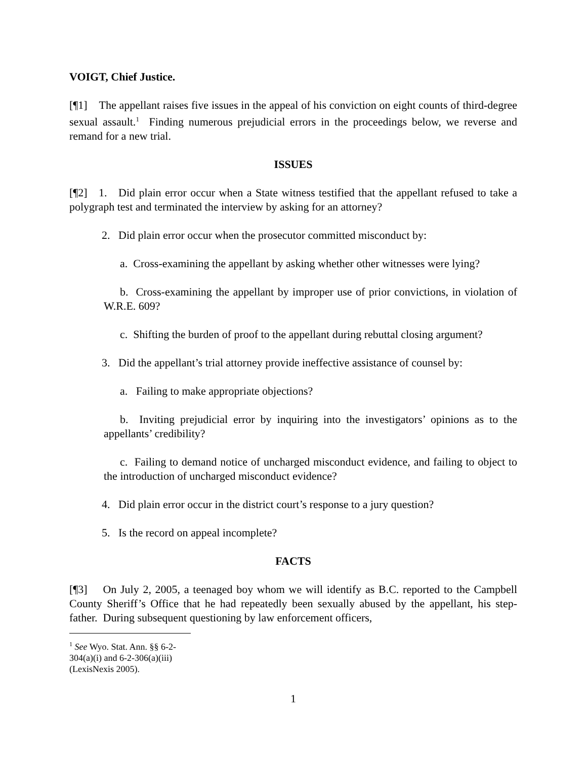VOIGT, Chief Justice.
[¶1] The appellant raises five issues in the appeal of his conviction on eight counts of third-degree sexual assault.<sup>1</sup> Finding numerous prejudicial errors in the proceedings below, we reverse and remand for a new trial.
ISSUES
[¶2] 1. Did plain error occur when a State witness testified that the appellant refused to take a polygraph test and terminated the interview by asking for an attorney?
2. Did plain error occur when the prosecutor committed misconduct by:
a. Cross-examining the appellant by asking whether other witnesses were lying?
b. Cross-examining the appellant by improper use of prior convictions, in violation of W.R.E. 609?
c. Shifting the burden of proof to the appellant during rebuttal closing argument?
3. Did the appellant’s trial attorney provide ineffective assistance of counsel by:
a. Failing to make appropriate objections?
b. Inviting prejudicial error by inquiring into the investigators’ opinions as to the appellants’ credibility?
c. Failing to demand notice of uncharged misconduct evidence, and failing to object to the introduction of uncharged misconduct evidence?
4. Did plain error occur in the district court’s response to a jury question?
5. Is the record on appeal incomplete?
FACTS
[¶3] On July 2, 2005, a teenaged boy whom we will identify as B.C. reported to the Campbell County Sheriff’s Office that he had repeatedly been sexually abused by the appellant, his step-father. During subsequent questioning by law enforcement officers,
<sup>1</sup> See Wyo. Stat. Ann. §§ 6-2-304(a)(i) and 6-2-306(a)(iii) (LexisNexis 2005).
1